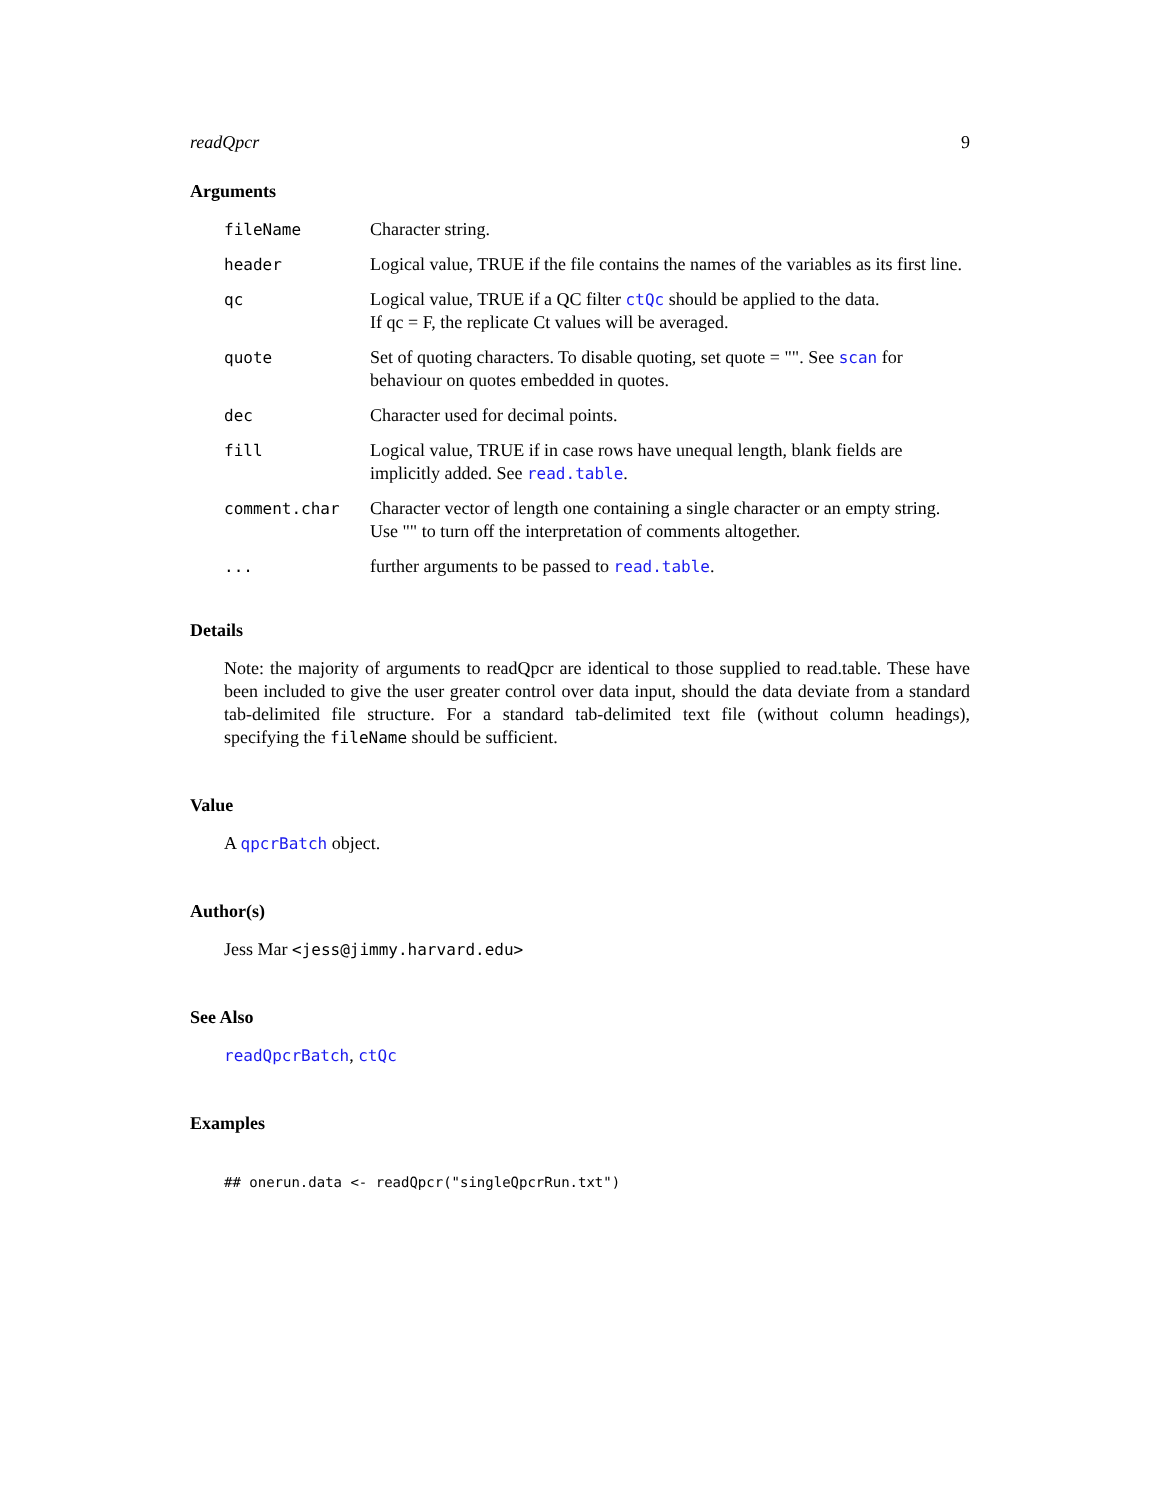readQpcr 9
Arguments
| fileName | Character string. |
| header | Logical value, TRUE if the file contains the names of the variables as its first line. |
| qc | Logical value, TRUE if a QC filter ctQc should be applied to the data. If qc = F, the replicate Ct values will be averaged. |
| quote | Set of quoting characters. To disable quoting, set quote = "". See scan for behaviour on quotes embedded in quotes. |
| dec | Character used for decimal points. |
| fill | Logical value, TRUE if in case rows have unequal length, blank fields are implicitly added. See read.table . |
| comment.char | Character vector of length one containing a single character or an empty string. Use "" to turn off the interpretation of comments altogether. |
| ... | further arguments to be passed to read.table . |
Details
Note: the majority of arguments to readQpcr are identical to those supplied to read.table. These have been included to give the user greater control over data input, should the data deviate from a standard tab-delimited file structure. For a standard tab-delimited text file (without column headings), specifying the fileName should be sufficient.
Value
A qpcrBatch object.
Author(s)
Jess Mar <jess@jimmy.harvard.edu>
See Also
readQpcrBatch, ctQc
Examples
## onerun.data <- readQpcr("singleQpcrRun.txt")